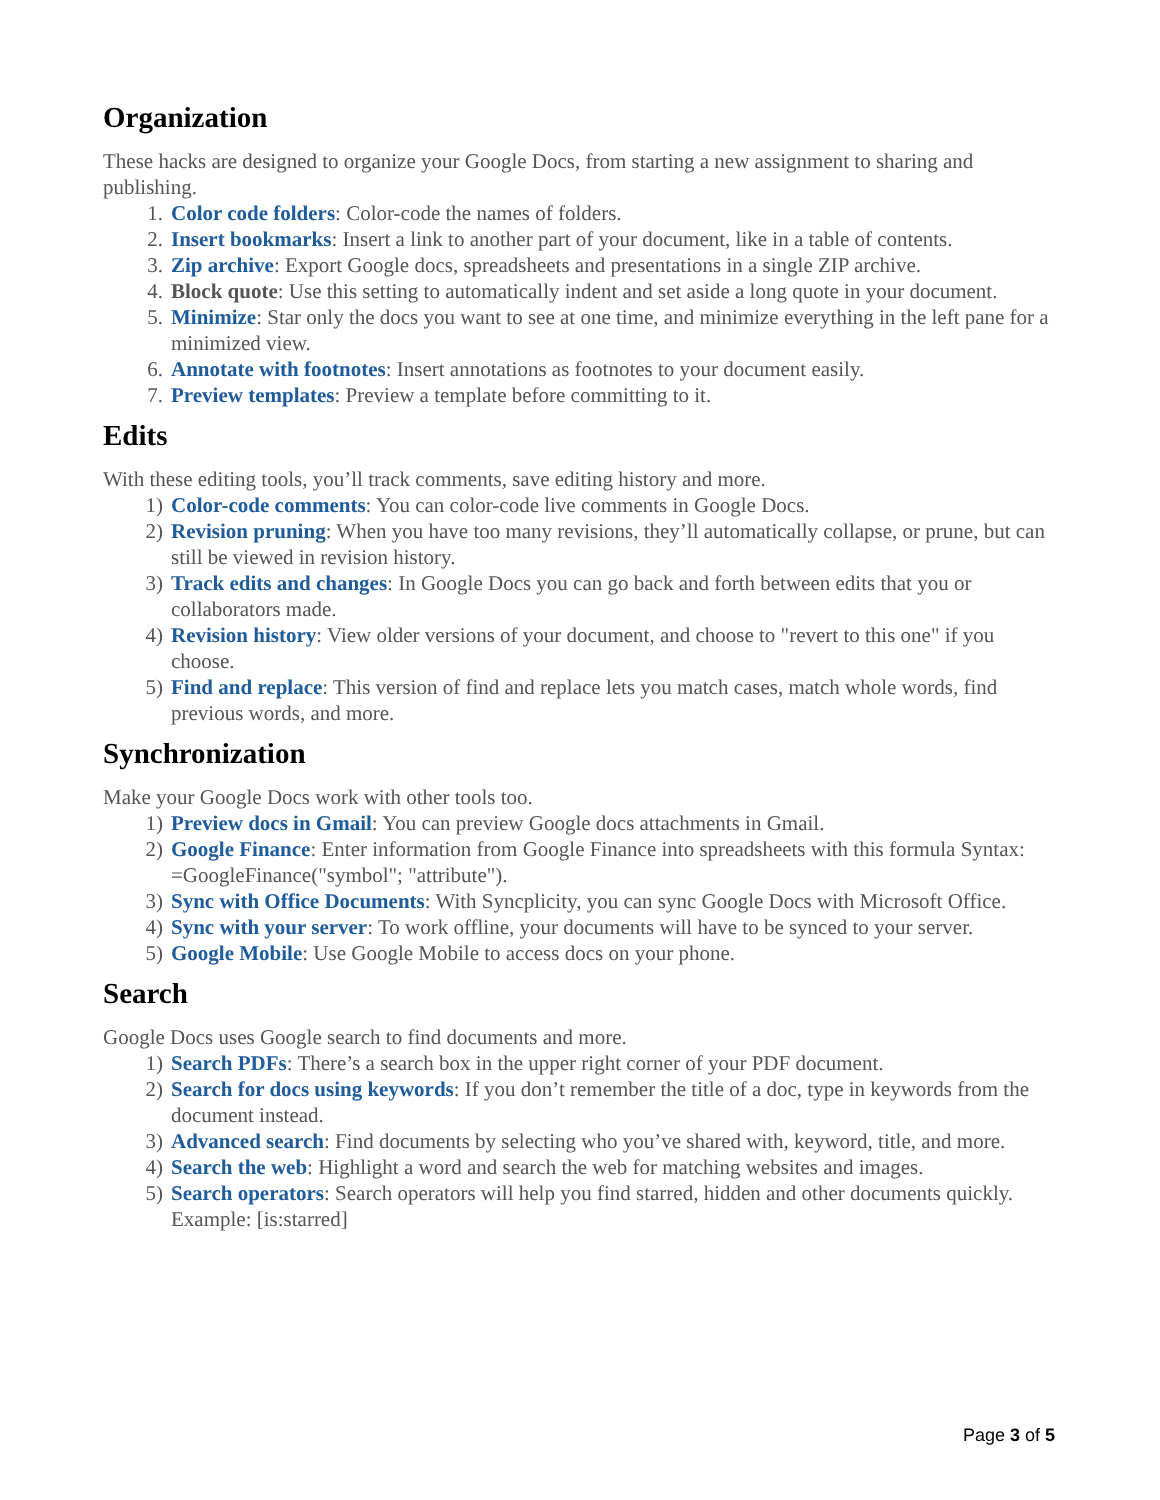Organization
These hacks are designed to organize your Google Docs, from starting a new assignment to sharing and publishing.
1. Color code folders: Color-code the names of folders.
2. Insert bookmarks: Insert a link to another part of your document, like in a table of contents.
3. Zip archive: Export Google docs, spreadsheets and presentations in a single ZIP archive.
4. Block quote: Use this setting to automatically indent and set aside a long quote in your document.
5. Minimize: Star only the docs you want to see at one time, and minimize everything in the left pane for a minimized view.
6. Annotate with footnotes: Insert annotations as footnotes to your document easily.
7. Preview templates: Preview a template before committing to it.
Edits
With these editing tools, you’ll track comments, save editing history and more.
1) Color-code comments: You can color-code live comments in Google Docs.
2) Revision pruning: When you have too many revisions, they’ll automatically collapse, or prune, but can still be viewed in revision history.
3) Track edits and changes: In Google Docs you can go back and forth between edits that you or collaborators made.
4) Revision history: View older versions of your document, and choose to "revert to this one" if you choose.
5) Find and replace: This version of find and replace lets you match cases, match whole words, find previous words, and more.
Synchronization
Make your Google Docs work with other tools too.
1) Preview docs in Gmail: You can preview Google docs attachments in Gmail.
2) Google Finance: Enter information from Google Finance into spreadsheets with this formula Syntax: =GoogleFinance("symbol"; "attribute").
3) Sync with Office Documents: With Syncplicity, you can sync Google Docs with Microsoft Office.
4) Sync with your server: To work offline, your documents will have to be synced to your server.
5) Google Mobile: Use Google Mobile to access docs on your phone.
Search
Google Docs uses Google search to find documents and more.
1) Search PDFs: There’s a search box in the upper right corner of your PDF document.
2) Search for docs using keywords: If you don’t remember the title of a doc, type in keywords from the document instead.
3) Advanced search: Find documents by selecting who you’ve shared with, keyword, title, and more.
4) Search the web: Highlight a word and search the web for matching websites and images.
5) Search operators: Search operators will help you find starred, hidden and other documents quickly. Example: [is:starred]
Page 3 of 5